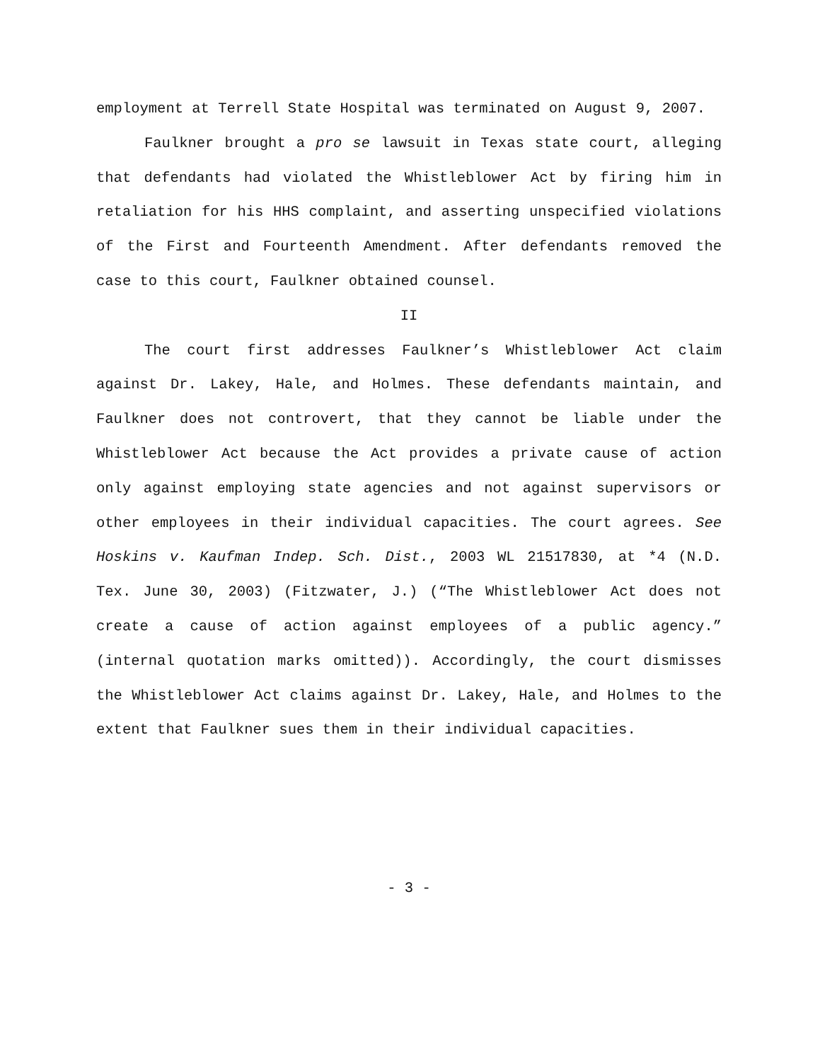employment at Terrell State Hospital was terminated on August 9, 2007.
Faulkner brought a pro se lawsuit in Texas state court, alleging that defendants had violated the Whistleblower Act by firing him in retaliation for his HHS complaint, and asserting unspecified violations of the First and Fourteenth Amendment. After defendants removed the case to this court, Faulkner obtained counsel.
II
The court first addresses Faulkner’s Whistleblower Act claim against Dr. Lakey, Hale, and Holmes. These defendants maintain, and Faulkner does not controvert, that they cannot be liable under the Whistleblower Act because the Act provides a private cause of action only against employing state agencies and not against supervisors or other employees in their individual capacities. The court agrees. See Hoskins v. Kaufman Indep. Sch. Dist., 2003 WL 21517830, at *4 (N.D. Tex. June 30, 2003) (Fitzwater, J.) (“The Whistleblower Act does not create a cause of action against employees of a public agency.” (internal quotation marks omitted)). Accordingly, the court dismisses the Whistleblower Act claims against Dr. Lakey, Hale, and Holmes to the extent that Faulkner sues them in their individual capacities.
- 3 -